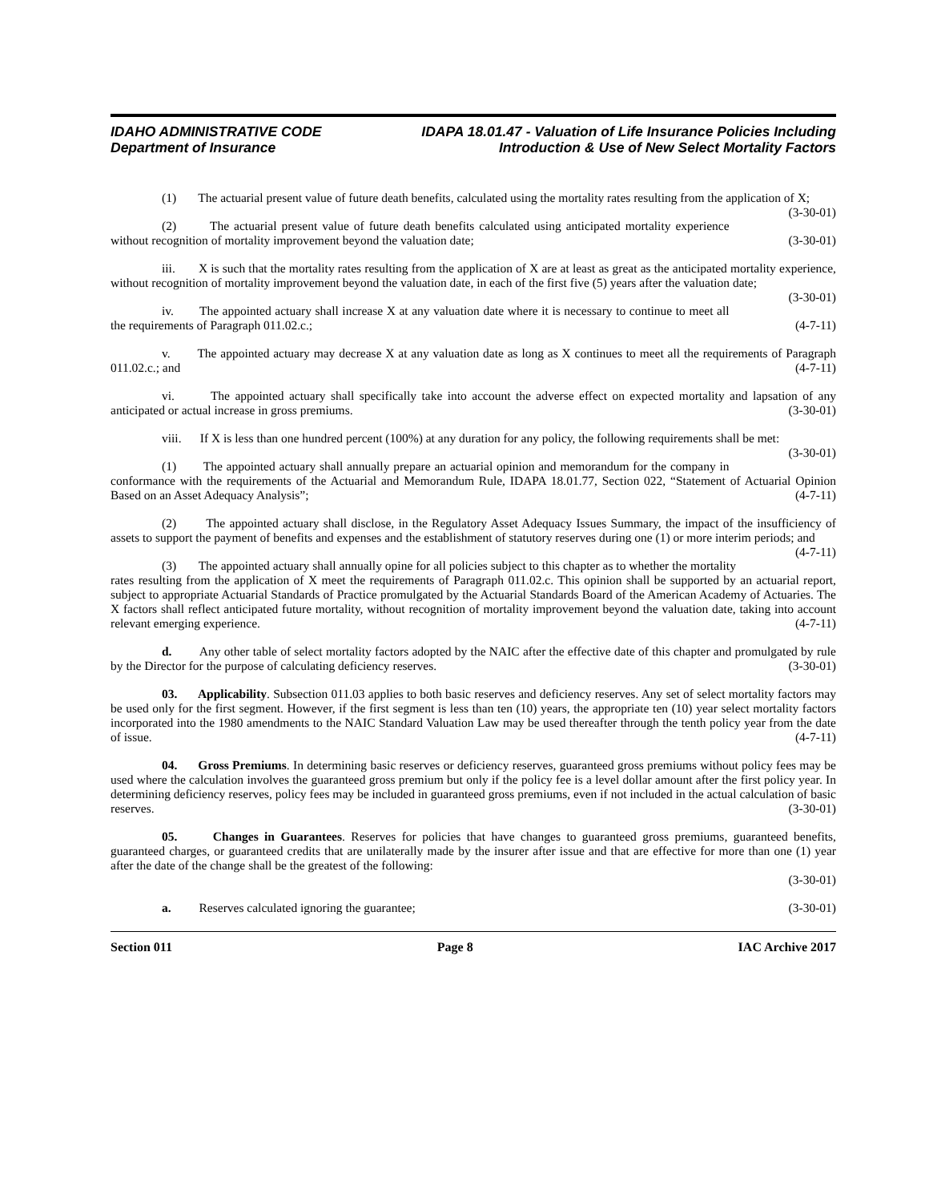IDAHO ADMINISTRATIVE CODE
Department of Insurance
IDAPA 18.01.47 - Valuation of Life Insurance Policies Including
Introduction & Use of New Select Mortality Factors
(1) The actuarial present value of future death benefits, calculated using the mortality rates resulting from the application of X; (3-30-01)
(2) The actuarial present value of future death benefits calculated using anticipated mortality experience without recognition of mortality improvement beyond the valuation date; (3-30-01)
iii. X is such that the mortality rates resulting from the application of X are at least as great as the anticipated mortality experience, without recognition of mortality improvement beyond the valuation date, in each of the first five (5) years after the valuation date; (3-30-01)
iv. The appointed actuary shall increase X at any valuation date where it is necessary to continue to meet all the requirements of Paragraph 011.02.c.; (4-7-11)
v. The appointed actuary may decrease X at any valuation date as long as X continues to meet all the requirements of Paragraph 011.02.c.; and (4-7-11)
vi. The appointed actuary shall specifically take into account the adverse effect on expected mortality and lapsation of any anticipated or actual increase in gross premiums. (3-30-01)
viii. If X is less than one hundred percent (100%) at any duration for any policy, the following requirements shall be met: (3-30-01)
(1) The appointed actuary shall annually prepare an actuarial opinion and memorandum for the company in conformance with the requirements of the Actuarial and Memorandum Rule, IDAPA 18.01.77, Section 022, “Statement of Actuarial Opinion Based on an Asset Adequacy Analysis”; (4-7-11)
(2) The appointed actuary shall disclose, in the Regulatory Asset Adequacy Issues Summary, the impact of the insufficiency of assets to support the payment of benefits and expenses and the establishment of statutory reserves during one (1) or more interim periods; and (4-7-11)
(3) The appointed actuary shall annually opine for all policies subject to this chapter as to whether the mortality rates resulting from the application of X meet the requirements of Paragraph 011.02.c. This opinion shall be supported by an actuarial report, subject to appropriate Actuarial Standards of Practice promulgated by the Actuarial Standards Board of the American Academy of Actuaries. The X factors shall reflect anticipated future mortality, without recognition of mortality improvement beyond the valuation date, taking into account relevant emerging experience. (4-7-11)
d. Any other table of select mortality factors adopted by the NAIC after the effective date of this chapter and promulgated by rule by the Director for the purpose of calculating deficiency reserves. (3-30-01)
03. Applicability. Subsection 011.03 applies to both basic reserves and deficiency reserves. Any set of select mortality factors may be used only for the first segment. However, if the first segment is less than ten (10) years, the appropriate ten (10) year select mortality factors incorporated into the 1980 amendments to the NAIC Standard Valuation Law may be used thereafter through the tenth policy year from the date of issue. (4-7-11)
04. Gross Premiums. In determining basic reserves or deficiency reserves, guaranteed gross premiums without policy fees may be used where the calculation involves the guaranteed gross premium but only if the policy fee is a level dollar amount after the first policy year. In determining deficiency reserves, policy fees may be included in guaranteed gross premiums, even if not included in the actual calculation of basic reserves. (3-30-01)
05. Changes in Guarantees. Reserves for policies that have changes to guaranteed gross premiums, guaranteed benefits, guaranteed charges, or guaranteed credits that are unilaterally made by the insurer after issue and that are effective for more than one (1) year after the date of the change shall be the greatest of the following:
(3-30-01)
a. Reserves calculated ignoring the guarantee; (3-30-01)
Section 011 Page 8 IAC Archive 2017